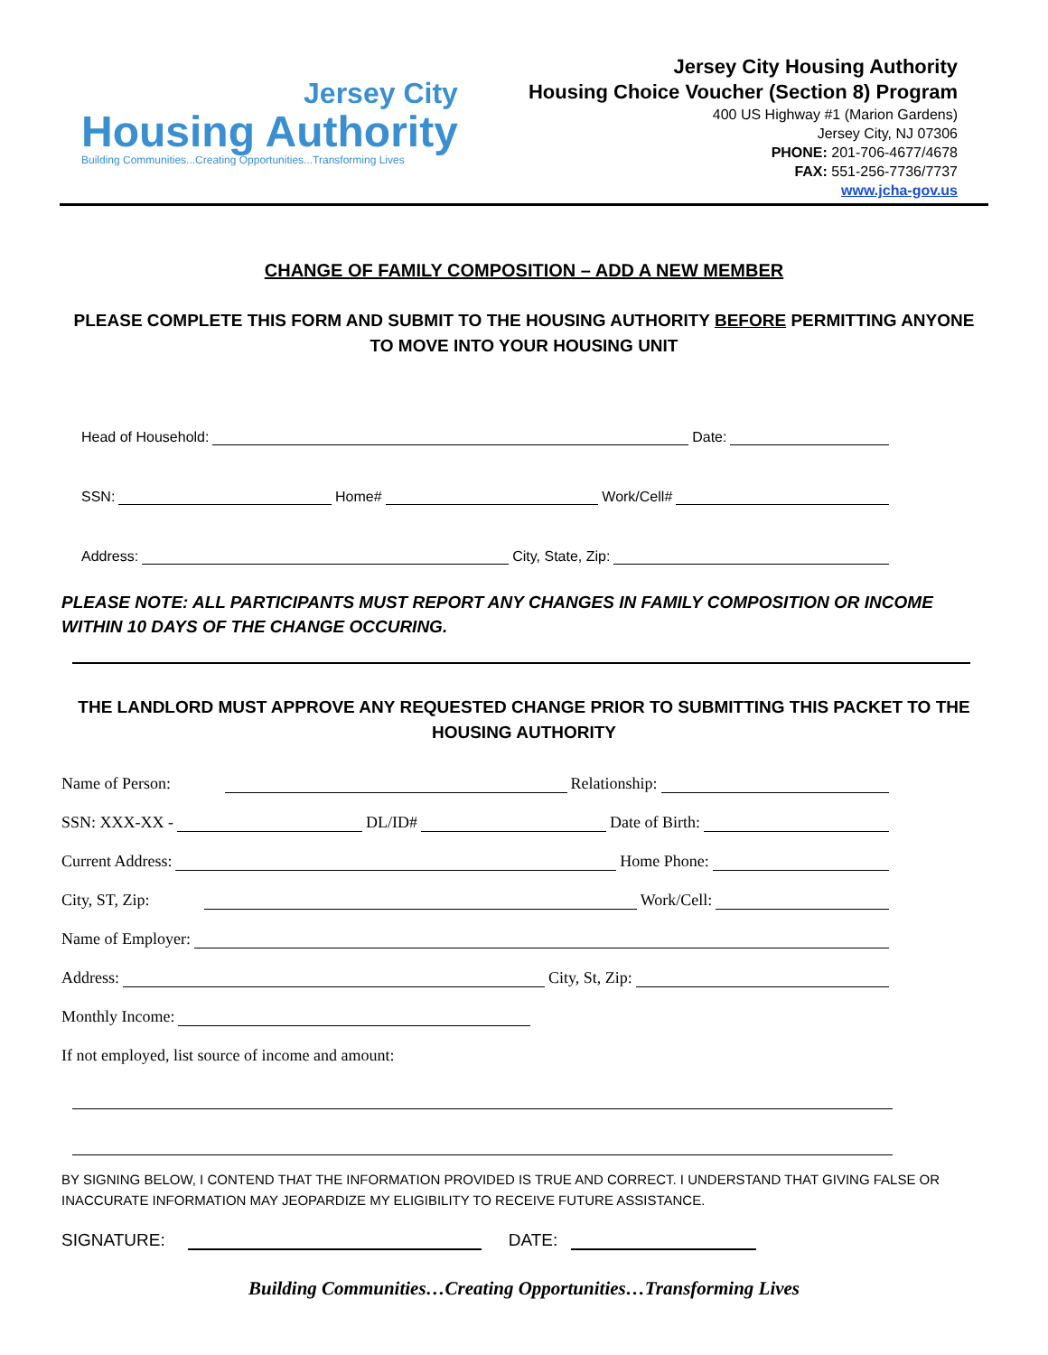Jersey City
Housing Authority
Building Communities...Creating Opportunities...Transforming Lives
Jersey City Housing Authority
Housing Choice Voucher (Section 8) Program
400 US Highway #1 (Marion Gardens)
Jersey City, NJ 07306
PHONE: 201-706-4677/4678
FAX: 551-256-7736/7737
www.jcha-gov.us
CHANGE OF FAMILY COMPOSITION – ADD A NEW MEMBER
PLEASE COMPLETE THIS FORM AND SUBMIT TO THE HOUSING AUTHORITY BEFORE PERMITTING ANYONE TO MOVE INTO YOUR HOUSING UNIT
Head of Household: Date:
SSN: Home# Work/Cell#
Address: City, State, Zip:
PLEASE NOTE: ALL PARTICIPANTS MUST REPORT ANY CHANGES IN FAMILY COMPOSITION OR INCOME WITHIN 10 DAYS OF THE CHANGE OCCURING.
THE LANDLORD MUST APPROVE ANY REQUESTED CHANGE PRIOR TO SUBMITTING THIS PACKET TO THE HOUSING AUTHORITY
Name of Person: Relationship:
SSN: XXX-XX - DL/ID# Date of Birth:
Current Address: Home Phone:
City, ST, Zip: Work/Cell:
Name of Employer:
Address: City, St, Zip:
Monthly Income:
If not employed, list source of income and amount:
BY SIGNING BELOW, I CONTEND THAT THE INFORMATION PROVIDED IS TRUE AND CORRECT. I UNDERSTAND THAT GIVING FALSE OR INACCURATE INFORMATION MAY JEOPARDIZE MY ELIGIBILITY TO RECEIVE FUTURE ASSISTANCE.
SIGNATURE: DATE:
Building Communities…Creating Opportunities…Transforming Lives